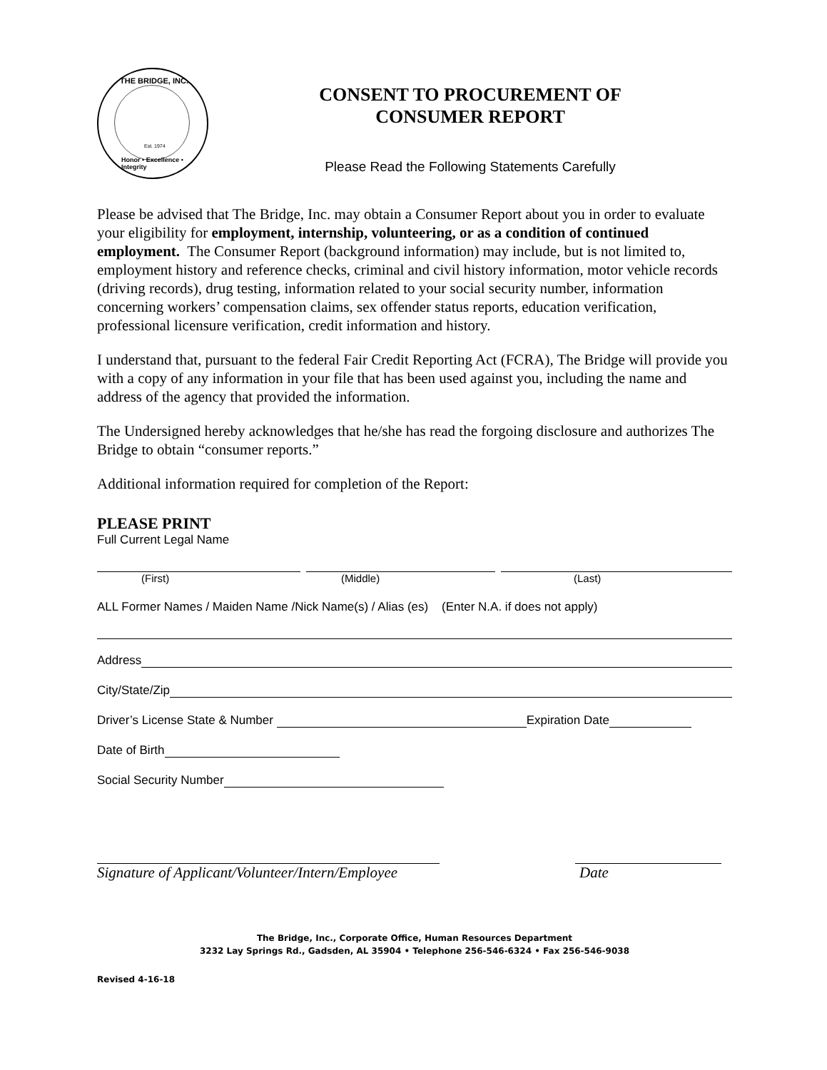THE BRIDGE, INC.
Honor • Excellence • Integrity
Est. 1974
CONSENT TO PROCUREMENT OF
CONSUMER REPORT
Please Read the Following Statements Carefully
Please be advised that The Bridge, Inc. may obtain a Consumer Report about you in order to evaluate your eligibility for employment, internship, volunteering, or as a condition of continued employment. The Consumer Report (background information) may include, but is not limited to, employment history and reference checks, criminal and civil history information, motor vehicle records (driving records), drug testing, information related to your social security number, information concerning workers’ compensation claims, sex offender status reports, education verification, professional licensure verification, credit information and history.
I understand that, pursuant to the federal Fair Credit Reporting Act (FCRA), The Bridge will provide you with a copy of any information in your file that has been used against you, including the name and address of the agency that provided the information.
The Undersigned hereby acknowledges that he/she has read the forgoing disclosure and authorizes The Bridge to obtain “consumer reports.”
Additional information required for completion of the Report:
PLEASE PRINT
Full Current Legal Name
(First) (Middle) (Last)
ALL Former Names / Maiden Name /Nick Name(s) / Alias (es) (Enter N.A. if does not apply)
Address
City/State/Zip
Driver’s License State & Number Expiration Date
Date of Birth
Social Security Number
Signature of Applicant/Volunteer/Intern/Employee Date
The Bridge, Inc., Corporate Office, Human Resources Department
3232 Lay Springs Rd., Gadsden, AL 35904 • Telephone 256-546-6324 • Fax 256-546-9038
Revised 4-16-18